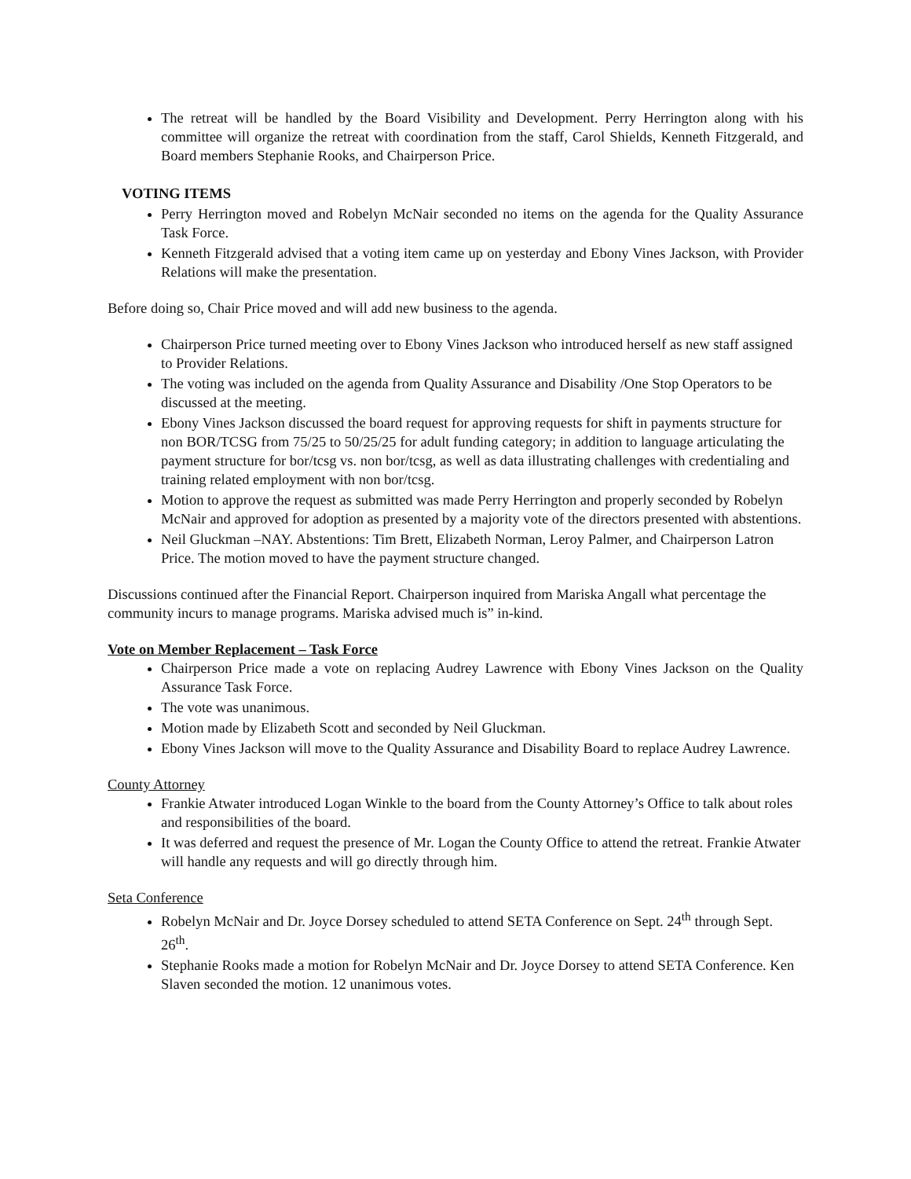The retreat will be handled by the Board Visibility and Development. Perry Herrington along with his committee will organize the retreat with coordination from the staff, Carol Shields, Kenneth Fitzgerald, and Board members Stephanie Rooks, and Chairperson Price.
VOTING ITEMS
Perry Herrington moved and Robelyn McNair seconded no items on the agenda for the Quality Assurance Task Force.
Kenneth Fitzgerald advised that a voting item came up on yesterday and Ebony Vines Jackson, with Provider Relations will make the presentation.
Before doing so, Chair Price moved and will add new business to the agenda.
Chairperson Price turned meeting over to Ebony Vines Jackson who introduced herself as new staff assigned to Provider Relations.
The voting was included on the agenda from Quality Assurance and Disability /One Stop Operators to be discussed at the meeting.
Ebony Vines Jackson discussed the board request for approving requests for shift in payments structure for non BOR/TCSG from 75/25 to 50/25/25 for adult funding category; in addition to language articulating the payment structure for bor/tcsg vs. non bor/tcsg, as well as data illustrating challenges with credentialing and training related employment with non bor/tcsg.
Motion to approve the request as submitted was made Perry Herrington and properly seconded by Robelyn McNair and approved for adoption as presented by a majority vote of the directors presented with abstentions.
Neil Gluckman –NAY. Abstentions: Tim Brett, Elizabeth Norman, Leroy Palmer, and Chairperson Latron Price. The motion moved to have the payment structure changed.
Discussions continued after the Financial Report. Chairperson inquired from Mariska Angall what percentage the community incurs to manage programs. Mariska advised much is” in-kind.
Vote on Member Replacement – Task Force
Chairperson Price made a vote on replacing Audrey Lawrence with Ebony Vines Jackson on the Quality Assurance Task Force.
The vote was unanimous.
Motion made by Elizabeth Scott and seconded by Neil Gluckman.
Ebony Vines Jackson will move to the Quality Assurance and Disability Board to replace Audrey Lawrence.
County Attorney
Frankie Atwater introduced Logan Winkle to the board from the County Attorney’s Office to talk about roles and responsibilities of the board.
It was deferred and request the presence of Mr. Logan the County Office to attend the retreat. Frankie Atwater will handle any requests and will go directly through him.
Seta Conference
Robelyn McNair and Dr. Joyce Dorsey scheduled to attend SETA Conference on Sept. 24<sup>th</sup> through Sept. 26<sup>th</sup>.
Stephanie Rooks made a motion for Robelyn McNair and Dr. Joyce Dorsey to attend SETA Conference. Ken Slaven seconded the motion. 12 unanimous votes.